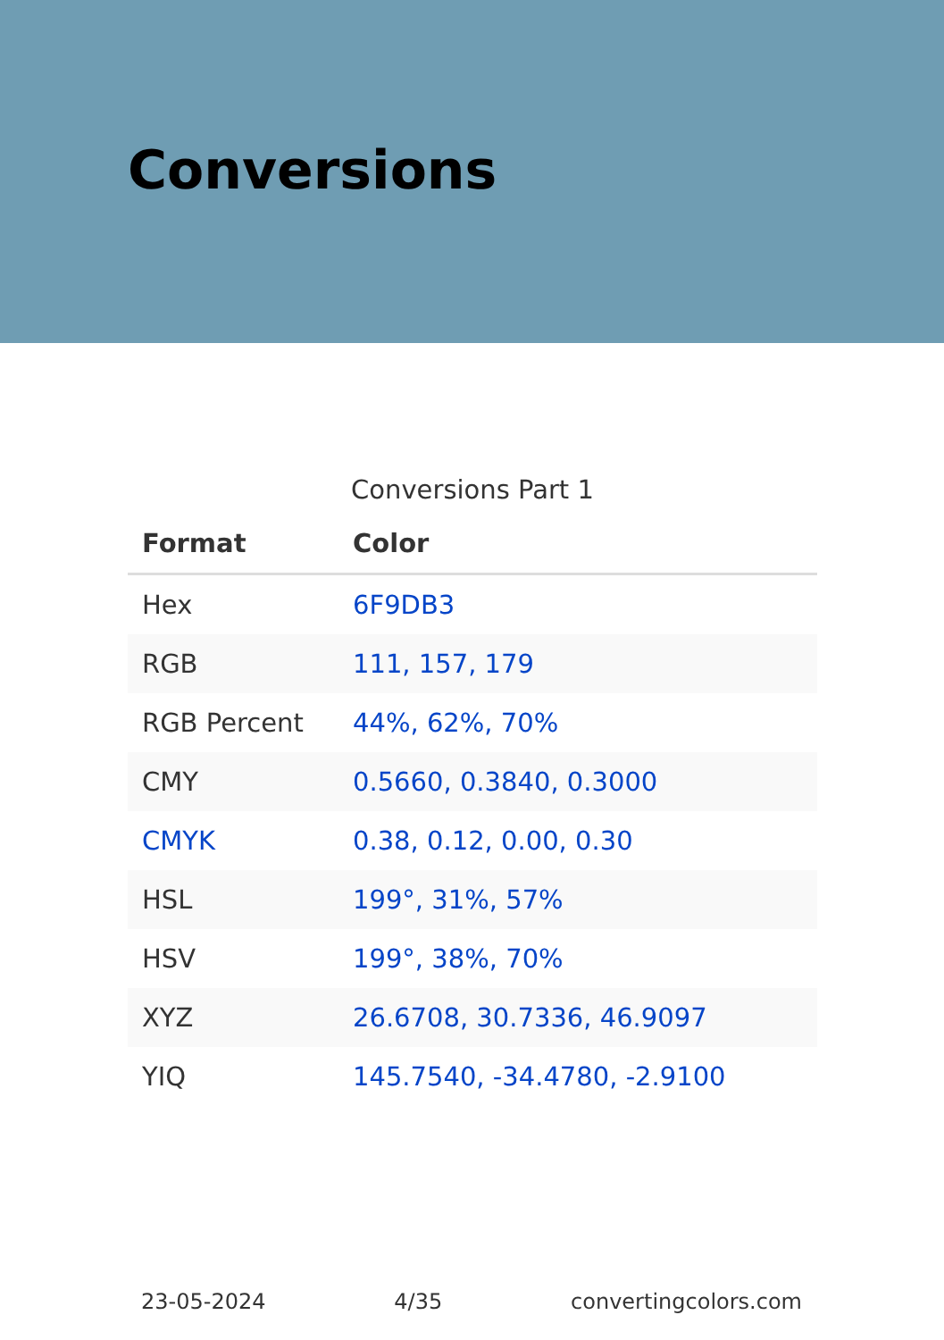Conversions
Conversions Part 1
| Format | Color |
| --- | --- |
| Hex | 6F9DB3 |
| RGB | 111, 157, 179 |
| RGB Percent | 44%, 62%, 70% |
| CMY | 0.5660, 0.3840, 0.3000 |
| CMYK | 0.38, 0.12, 0.00, 0.30 |
| HSL | 199°, 31%, 57% |
| HSV | 199°, 38%, 70% |
| XYZ | 26.6708, 30.7336, 46.9097 |
| YIQ | 145.7540, -34.4780, -2.9100 |
23-05-2024 4/35 convertingcolors.com